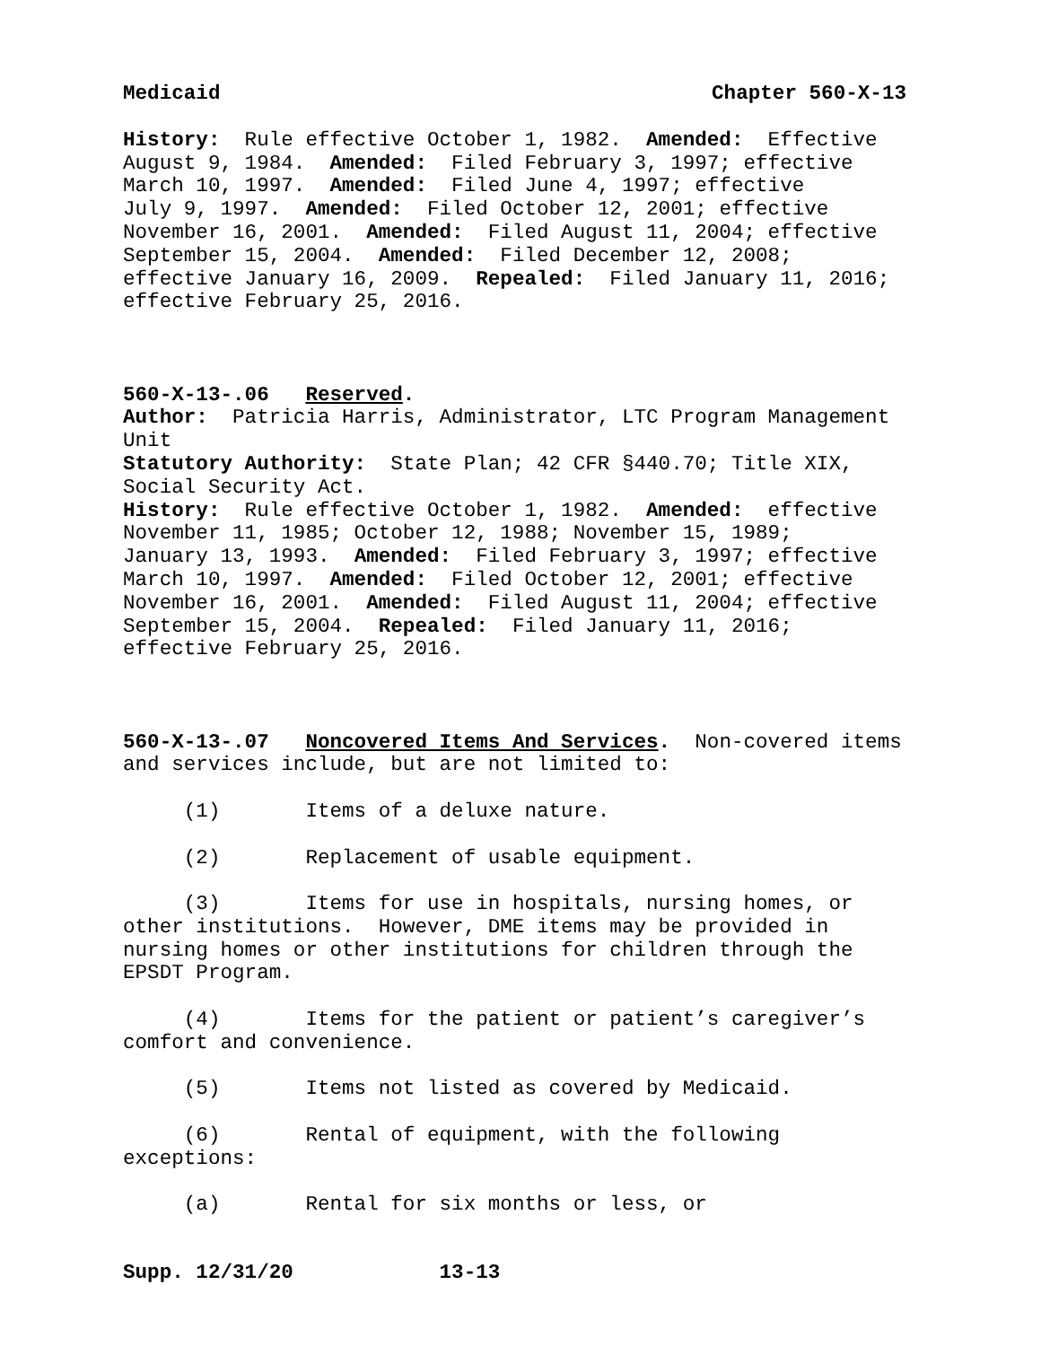Medicaid Chapter 560-X-13
History: Rule effective October 1, 1982. Amended: Effective August 9, 1984. Amended: Filed February 3, 1997; effective March 10, 1997. Amended: Filed June 4, 1997; effective July 9, 1997. Amended: Filed October 12, 2001; effective November 16, 2001. Amended: Filed August 11, 2004; effective September 15, 2004. Amended: Filed December 12, 2008; effective January 16, 2009. Repealed: Filed January 11, 2016; effective February 25, 2016.
560-X-13-.06 Reserved. Author: Patricia Harris, Administrator, LTC Program Management Unit Statutory Authority: State Plan; 42 CFR §440.70; Title XIX, Social Security Act. History: Rule effective October 1, 1982. Amended: effective November 11, 1985; October 12, 1988; November 15, 1989; January 13, 1993. Amended: Filed February 3, 1997; effective March 10, 1997. Amended: Filed October 12, 2001; effective November 16, 2001. Amended: Filed August 11, 2004; effective September 15, 2004. Repealed: Filed January 11, 2016; effective February 25, 2016.
560-X-13-.07 Noncovered Items And Services. Non-covered items and services include, but are not limited to:
(1) Items of a deluxe nature.
(2) Replacement of usable equipment.
(3) Items for use in hospitals, nursing homes, or other institutions. However, DME items may be provided in nursing homes or other institutions for children through the EPSDT Program.
(4) Items for the patient or patient’s caregiver’s comfort and convenience.
(5) Items not listed as covered by Medicaid.
(6) Rental of equipment, with the following exceptions:
(a) Rental for six months or less, or
Supp. 12/31/20 13-13